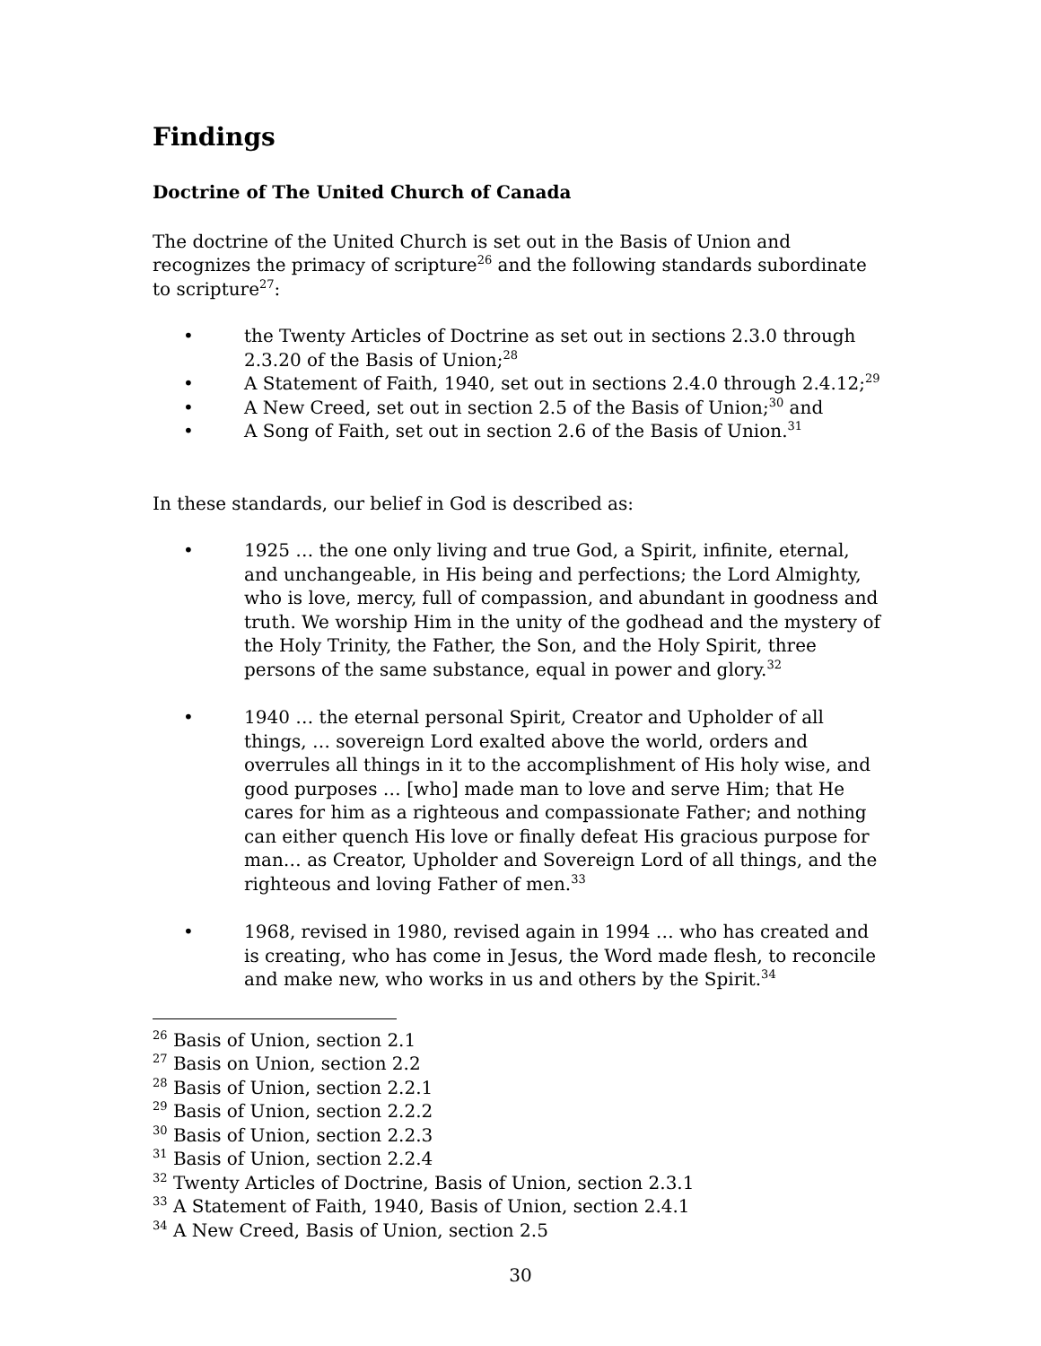Findings
Doctrine of The United Church of Canada
The doctrine of the United Church is set out in the Basis of Union and recognizes the primacy of scripture<sup>26</sup> and the following standards subordinate to scripture<sup>27</sup>:
• the Twenty Articles of Doctrine as set out in sections 2.3.0 through 2.3.20 of the Basis of Union;<sup>28</sup>
• A Statement of Faith, 1940, set out in sections 2.4.0 through 2.4.12;<sup>29</sup>
• A New Creed, set out in section 2.5 of the Basis of Union;<sup>30</sup> and
• A Song of Faith, set out in section 2.6 of the Basis of Union.<sup>31</sup>
In these standards, our belief in God is described as:
• 1925 … the one only living and true God, a Spirit, infinite, eternal, and unchangeable, in His being and perfections; the Lord Almighty, who is love, mercy, full of compassion, and abundant in goodness and truth. We worship Him in the unity of the godhead and the mystery of the Holy Trinity, the Father, the Son, and the Holy Spirit, three persons of the same substance, equal in power and glory.<sup>32</sup>
• 1940 … the eternal personal Spirit, Creator and Upholder of all things, … sovereign Lord exalted above the world, orders and overrules all things in it to the accomplishment of His holy wise, and good purposes … [who] made man to love and serve Him; that He cares for him as a righteous and compassionate Father; and nothing can either quench His love or finally defeat His gracious purpose for man… as Creator, Upholder and Sovereign Lord of all things, and the righteous and loving Father of men.<sup>33</sup>
• 1968, revised in 1980, revised again in 1994 … who has created and is creating, who has come in Jesus, the Word made flesh, to reconcile and make new, who works in us and others by the Spirit.<sup>34</sup>
<sup>26</sup> Basis of Union, section 2.1
<sup>27</sup> Basis on Union, section 2.2
<sup>28</sup> Basis of Union, section 2.2.1
<sup>29</sup> Basis of Union, section 2.2.2
<sup>30</sup> Basis of Union, section 2.2.3
<sup>31</sup> Basis of Union, section 2.2.4
<sup>32</sup> Twenty Articles of Doctrine, Basis of Union, section 2.3.1
<sup>33</sup> A Statement of Faith, 1940, Basis of Union, section 2.4.1
<sup>34</sup> A New Creed, Basis of Union, section 2.5
30